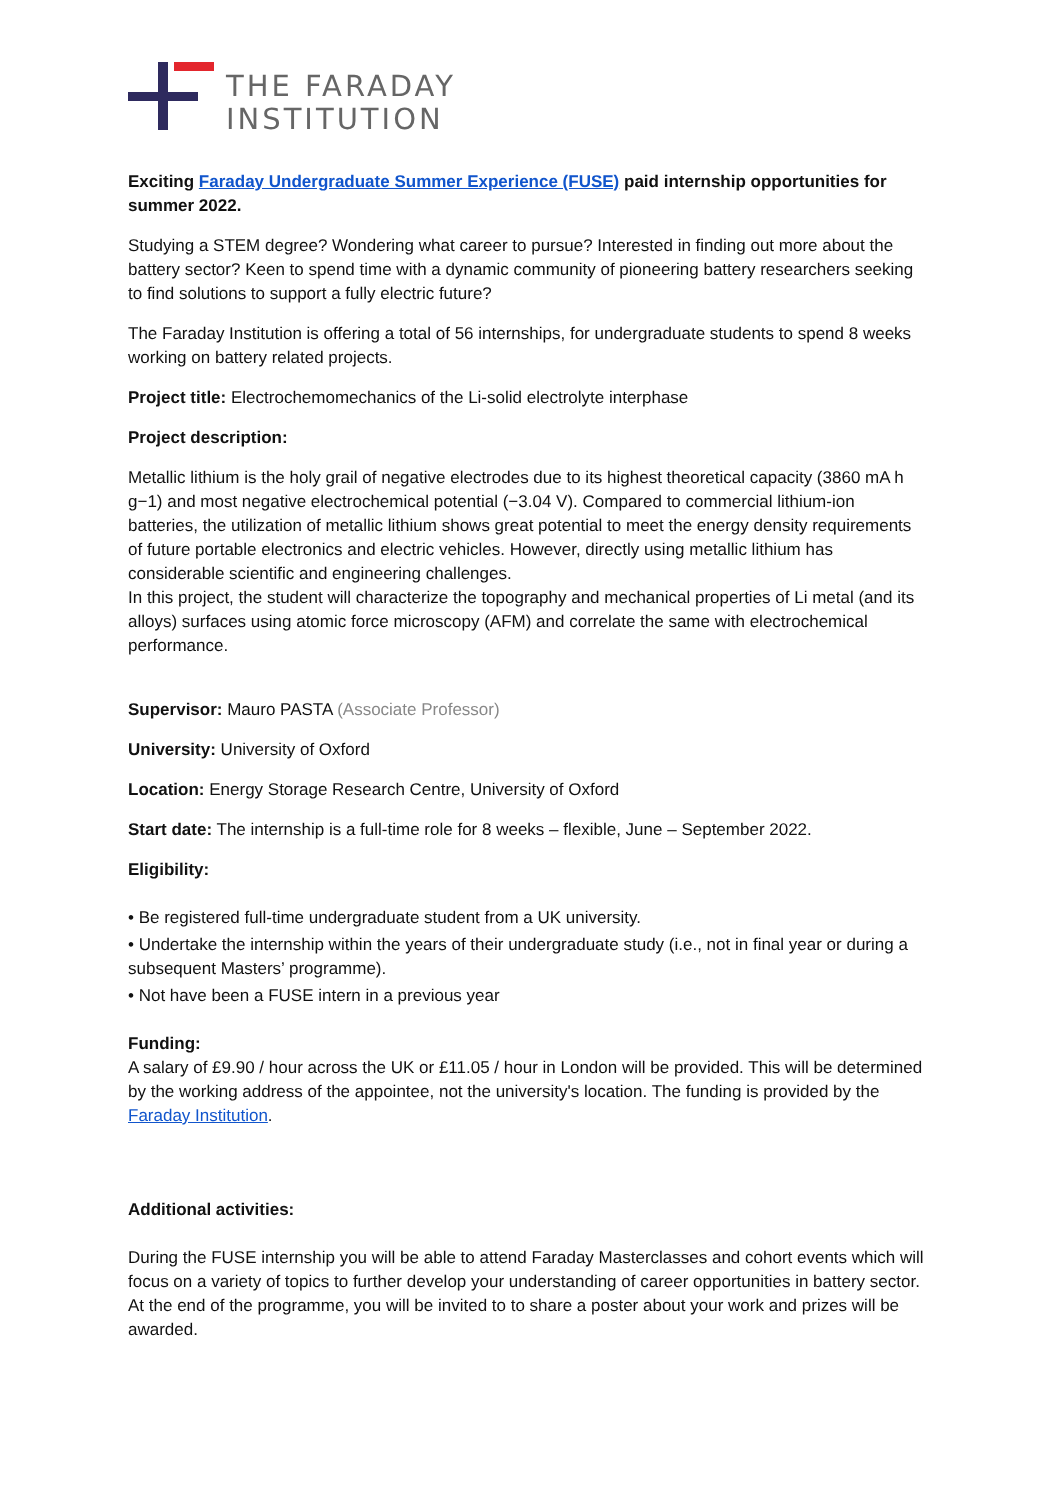THE FARADAY
INSTITUTION
Exciting Faraday Undergraduate Summer Experience (FUSE) paid internship opportunities for summer 2022.
Studying a STEM degree? Wondering what career to pursue? Interested in finding out more about the battery sector? Keen to spend time with a dynamic community of pioneering battery researchers seeking to find solutions to support a fully electric future?
The Faraday Institution is offering a total of 56 internships, for undergraduate students to spend 8 weeks working on battery related projects.
Project title: Electrochemomechanics of the Li-solid electrolyte interphase
Project description:
Metallic lithium is the holy grail of negative electrodes due to its highest theoretical capacity (3860 mA h g−1) and most negative electrochemical potential (−3.04 V). Compared to commercial lithium-ion batteries, the utilization of metallic lithium shows great potential to meet the energy density requirements of future portable electronics and electric vehicles. However, directly using metallic lithium has considerable scientific and engineering challenges.
In this project, the student will characterize the topography and mechanical properties of Li metal (and its alloys) surfaces using atomic force microscopy (AFM) and correlate the same with electrochemical performance.
Supervisor: Mauro PASTA (Associate Professor)
University: University of Oxford
Location: Energy Storage Research Centre, University of Oxford
Start date: The internship is a full-time role for 8 weeks – flexible, June – September 2022.
Eligibility:
• Be registered full-time undergraduate student from a UK university.
• Undertake the internship within the years of their undergraduate study (i.e., not in final year or during a subsequent Masters’ programme).
• Not have been a FUSE intern in a previous year
Funding:
A salary of £9.90 / hour across the UK or £11.05 / hour in London will be provided. This will be determined by the working address of the appointee, not the university's location. The funding is provided by the Faraday Institution.
Additional activities:
During the FUSE internship you will be able to attend Faraday Masterclasses and cohort events which will focus on a variety of topics to further develop your understanding of career opportunities in battery sector. At the end of the programme, you will be invited to to share a poster about your work and prizes will be awarded.